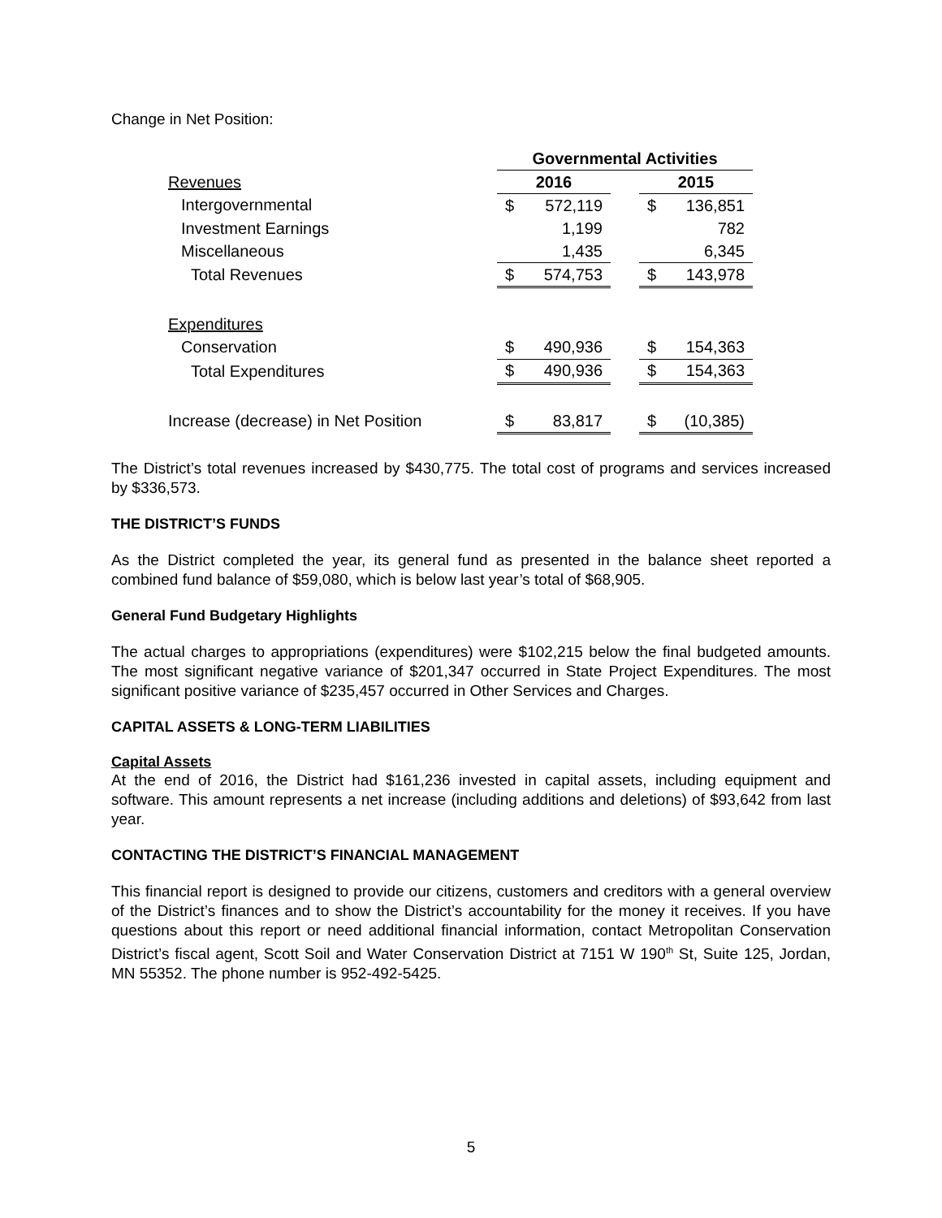Change in Net Position:
| | Governmental Activities | | | | |
| Revenues | 2016 | | | 2015 | |
| Intergovernmental | $ | 572,119 | | $ | 136,851 |
| Investment Earnings | | 1,199 | | | 782 |
| Miscellaneous | | 1,435 | | | 6,345 |
| Total Revenues | $ | 574,753 | | $ | 143,978 |
| Expenditures | | | | | |
| Conservation | $ | 490,936 | | $ | 154,363 |
| Total Expenditures | $ | 490,936 | | $ | 154,363 |
| Increase (decrease) in Net Position | $ | 83,817 | | $ | (10,385) |
The District’s total revenues increased by $430,775. The total cost of programs and services increased by $336,573.
THE DISTRICT’S FUNDS
As the District completed the year, its general fund as presented in the balance sheet reported a combined fund balance of $59,080, which is below last year’s total of $68,905.
General Fund Budgetary Highlights
The actual charges to appropriations (expenditures) were $102,215 below the final budgeted amounts. The most significant negative variance of $201,347 occurred in State Project Expenditures. The most significant positive variance of $235,457 occurred in Other Services and Charges.
CAPITAL ASSETS & LONG-TERM LIABILITIES
Capital Assets
At the end of 2016, the District had $161,236 invested in capital assets, including equipment and software. This amount represents a net increase (including additions and deletions) of $93,642 from last year.
CONTACTING THE DISTRICT’S FINANCIAL MANAGEMENT
This financial report is designed to provide our citizens, customers and creditors with a general overview of the District’s finances and to show the District’s accountability for the money it receives. If you have questions about this report or need additional financial information, contact Metropolitan Conservation District’s fiscal agent, Scott Soil and Water Conservation District at 7151 W 190<sup>th</sup> St, Suite 125, Jordan, MN 55352. The phone number is 952-492-5425.
5